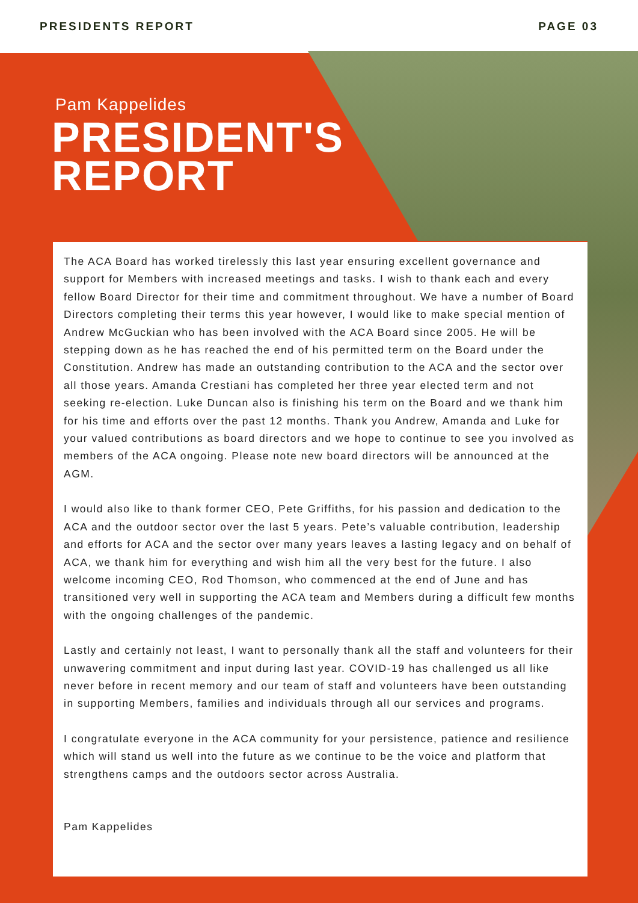PRESIDENTS REPORT PAGE 03
Pam Kappelides
PRESIDENT'S
REPORT
The ACA Board has worked tirelessly this last year ensuring excellent governance and support for Members with increased meetings and tasks. I wish to thank each and every fellow Board Director for their time and commitment throughout. We have a number of Board Directors completing their terms this year however, I would like to make special mention of Andrew McGuckian who has been involved with the ACA Board since 2005. He will be stepping down as he has reached the end of his permitted term on the Board under the Constitution. Andrew has made an outstanding contribution to the ACA and the sector over all those years. Amanda Crestiani has completed her three year elected term and not seeking re-election. Luke Duncan also is finishing his term on the Board and we thank him for his time and efforts over the past 12 months. Thank you Andrew, Amanda and Luke for your valued contributions as board directors and we hope to continue to see you involved as members of the ACA ongoing. Please note new board directors will be announced at the AGM.
I would also like to thank former CEO, Pete Griffiths, for his passion and dedication to the ACA and the outdoor sector over the last 5 years. Pete’s valuable contribution, leadership and efforts for ACA and the sector over many years leaves a lasting legacy and on behalf of ACA, we thank him for everything and wish him all the very best for the future. I also welcome incoming CEO, Rod Thomson, who commenced at the end of June and has transitioned very well in supporting the ACA team and Members during a difficult few months with the ongoing challenges of the pandemic.
Lastly and certainly not least, I want to personally thank all the staff and volunteers for their unwavering commitment and input during last year. COVID-19 has challenged us all like never before in recent memory and our team of staff and volunteers have been outstanding in supporting Members, families and individuals through all our services and programs.
I congratulate everyone in the ACA community for your persistence, patience and resilience which will stand us well into the future as we continue to be the voice and platform that strengthens camps and the outdoors sector across Australia.
Pam Kappelides